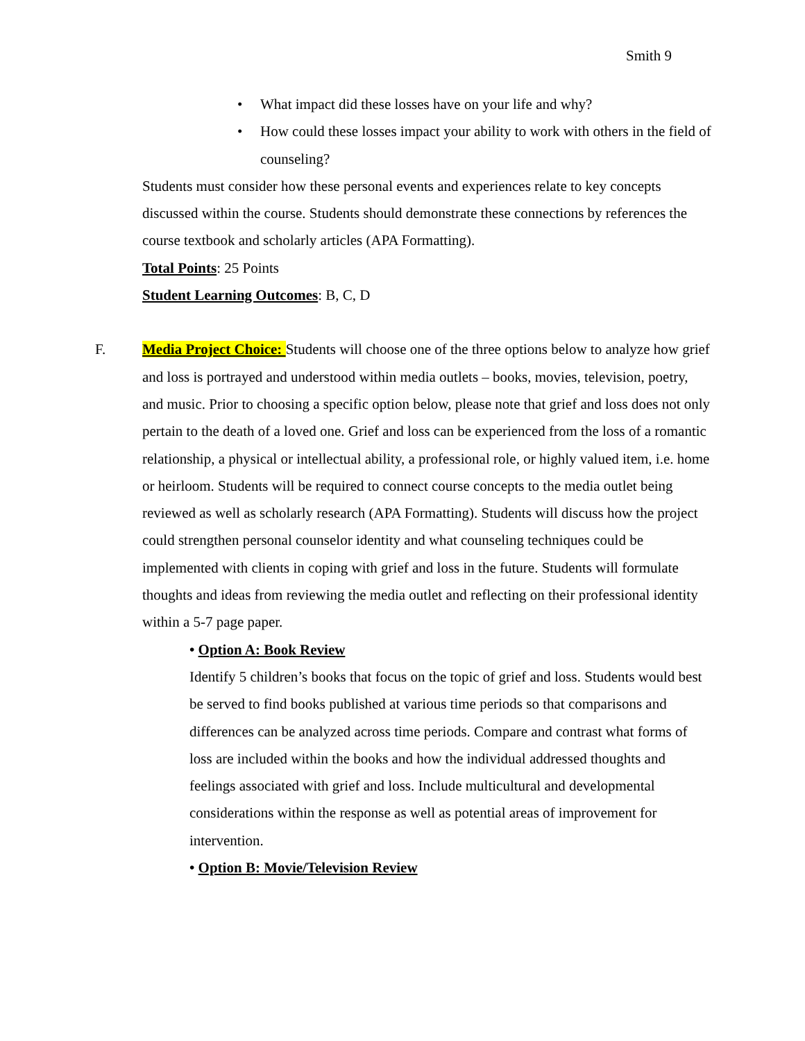Smith 9
• What impact did these losses have on your life and why?
• How could these losses impact your ability to work with others in the field of counseling?
Students must consider how these personal events and experiences relate to key concepts discussed within the course. Students should demonstrate these connections by references the course textbook and scholarly articles (APA Formatting).
Total Points: 25 Points
Student Learning Outcomes: B, C, D
F.
Media Project Choice: Students will choose one of the three options below to analyze how grief and loss is portrayed and understood within media outlets – books, movies, television, poetry, and music. Prior to choosing a specific option below, please note that grief and loss does not only pertain to the death of a loved one. Grief and loss can be experienced from the loss of a romantic relationship, a physical or intellectual ability, a professional role, or highly valued item, i.e. home or heirloom. Students will be required to connect course concepts to the media outlet being reviewed as well as scholarly research (APA Formatting). Students will discuss how the project could strengthen personal counselor identity and what counseling techniques could be implemented with clients in coping with grief and loss in the future. Students will formulate thoughts and ideas from reviewing the media outlet and reflecting on their professional identity within a 5-7 page paper.
• Option A: Book Review
Identify 5 children’s books that focus on the topic of grief and loss. Students would best be served to find books published at various time periods so that comparisons and differences can be analyzed across time periods. Compare and contrast what forms of loss are included within the books and how the individual addressed thoughts and feelings associated with grief and loss. Include multicultural and developmental considerations within the response as well as potential areas of improvement for intervention.
• Option B: Movie/Television Review